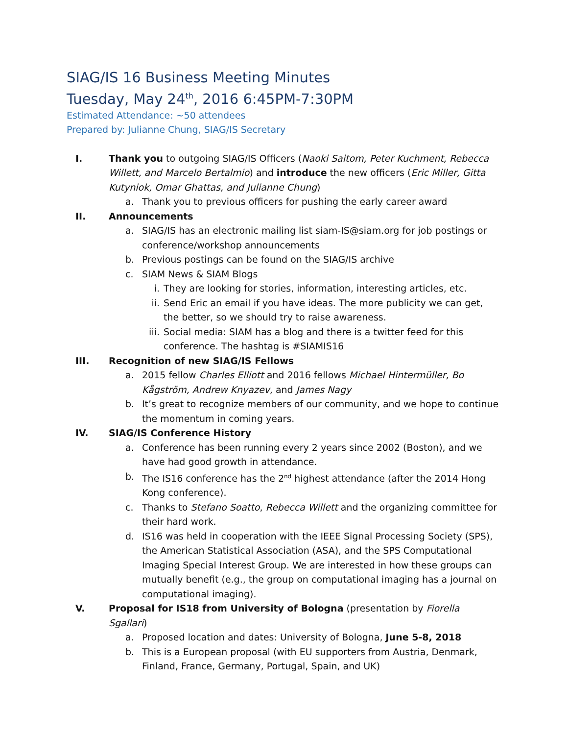SIAG/IS 16 Business Meeting Minutes
Tuesday, May 24<sup>th</sup>, 2016 6:45PM-7:30PM
Estimated Attendance: ~50 attendees
Prepared by: Julianne Chung, SIAG/IS Secretary
I. Thank you to outgoing SIAG/IS Officers (Naoki Saitom, Peter Kuchment, Rebecca Willett, and Marcelo Bertalmio) and introduce the new officers (Eric Miller, Gitta Kutyniok, Omar Ghattas, and Julianne Chung)
a. Thank you to previous officers for pushing the early career award
II. Announcements
a. SIAG/IS has an electronic mailing list siam-IS@siam.org for job postings or conference/workshop announcements
b. Previous postings can be found on the SIAG/IS archive
c. SIAM News & SIAM Blogs
i. They are looking for stories, information, interesting articles, etc.
ii. Send Eric an email if you have ideas. The more publicity we can get, the better, so we should try to raise awareness.
iii.
Social media: SIAM has a blog and there is a twitter feed for this conference. The hashtag is #SIAMIS16
III. Recognition of new SIAG/IS Fellows
a. 2015 fellow Charles Elliott and 2016 fellows Michael Hintermüller, Bo Kågström, Andrew Knyazev, and James Nagy
b. It’s great to recognize members of our community, and we hope to continue the momentum in coming years.
IV. SIAG/IS Conference History
a. Conference has been running every 2 years since 2002 (Boston), and we have had good growth in attendance.
b. The IS16 conference has the 2<sup>nd</sup> highest attendance (after the 2014 Hong Kong conference).
c. Thanks to Stefano Soatto, Rebecca Willett and the organizing committee for their hard work.
d. IS16 was held in cooperation with the IEEE Signal Processing Society (SPS), the American Statistical Association (ASA), and the SPS Computational Imaging Special Interest Group. We are interested in how these groups can mutually benefit (e.g., the group on computational imaging has a journal on computational imaging).
V. Proposal for IS18 from University of Bologna (presentation by Fiorella Sgallari)
a. Proposed location and dates: University of Bologna, June 5-8, 2018
b. This is a European proposal (with EU supporters from Austria, Denmark, Finland, France, Germany, Portugal, Spain, and UK)